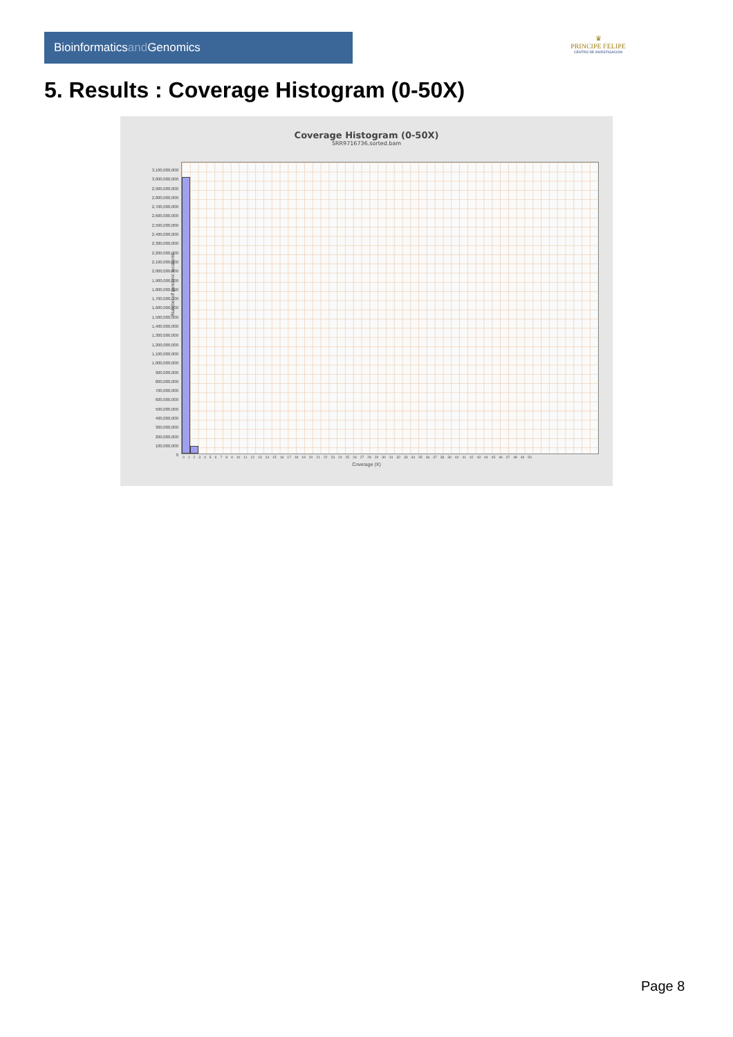Bioinformaticsand Genomics
♛
PRINCIPE FELIPE
CENTRO DE INVESTIGACION
5. Results : Coverage Histogram (0-50X)
Coverage Histogram (0-50X)
SRR9716736.sorted.bam
3,100,000,000
3,000,000,000
2,900,000,000
2,800,000,000
2,700,000,000
2,600,000,000
2,500,000,000
2,400,000,000
2,300,000,000
2,200,000,000
2,100,000,000
2,000,000,000
1,900,000,000
1,800,000,000
1,700,000,000
1,600,000,000
1,500,000,000
1,400,000,000
1,300,000,000
1,200,000,000
1,100,000,000
1,000,000,000
900,000,000
800,000,000
700,000,000
600,000,000
500,000,000
400,000,000
300,000,000
200,000,000
100,000,000
0
Number of genomic locations
0 1 2 3 4 5 6 7 8 9 10 11 12 13 14 15 16 17 18 19 20 21 22 23 24 25 26 27 28 29 30 31 32 33 34 35 36 37 38 39 40 41 42 43 44 45 46 47 48 49 50
Coverage (X)
Page 8